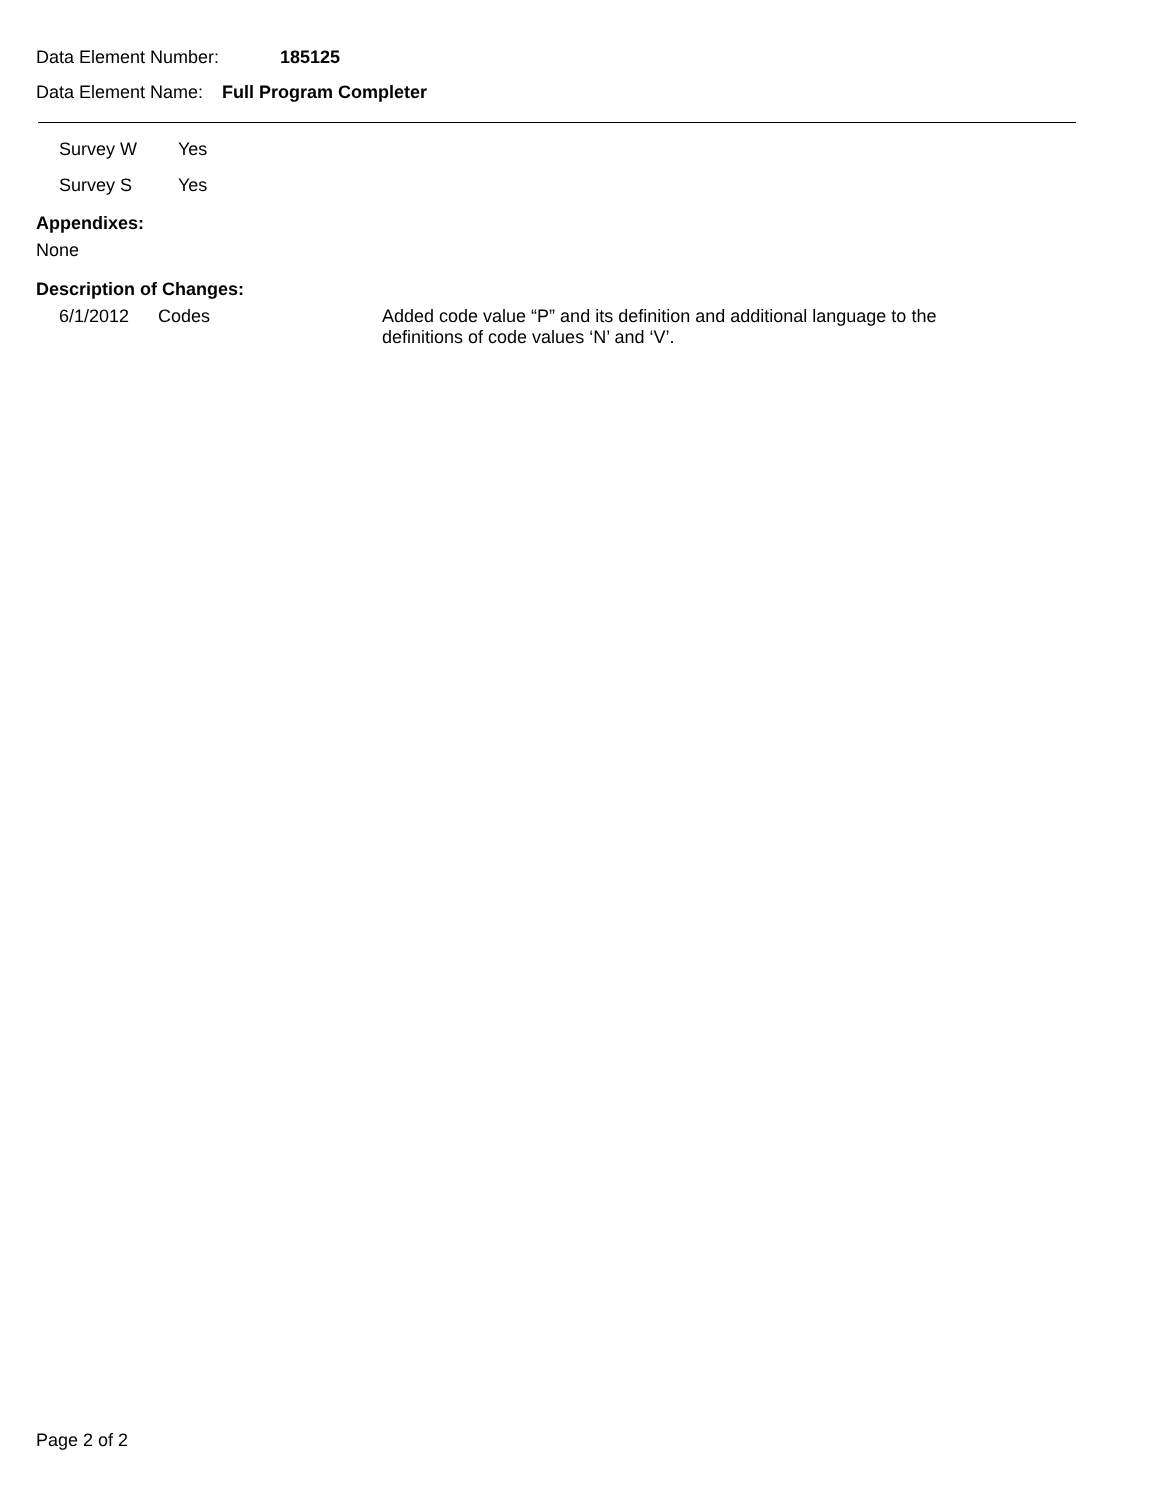Data Element Number: 185125
Data Element Name: Full Program Completer
Survey W Yes
Survey S Yes
Appendixes:
None
Description of Changes:
6/1/2012 Codes Added code value “P” and its definition and additional language to the definitions of code values ‘N’ and ‘V’.
Page 2 of 2